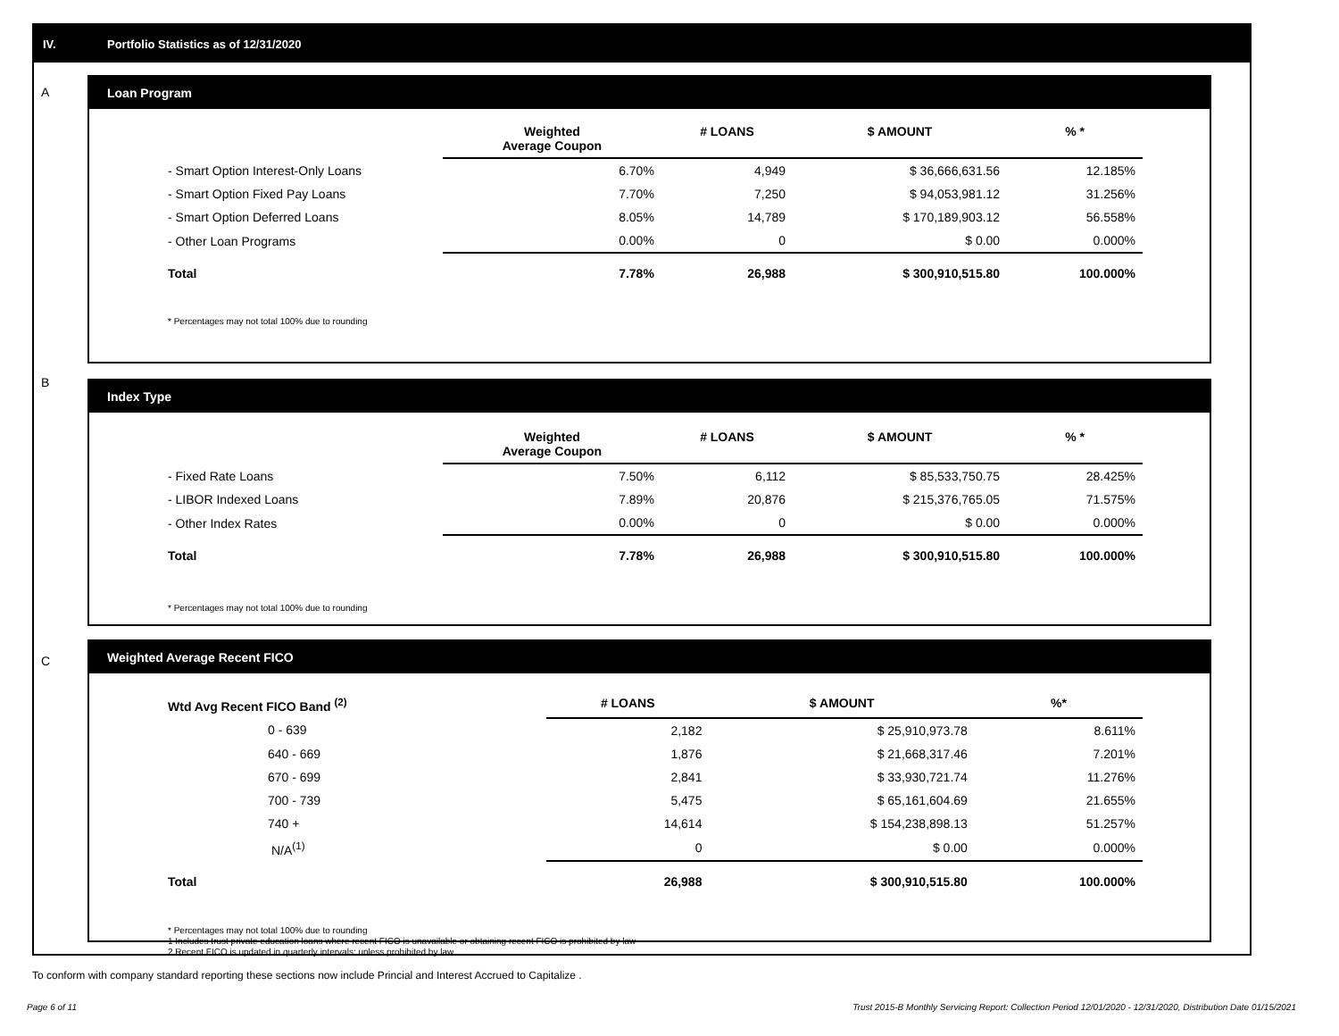IV. Portfolio Statistics as of 12/31/2020
A
Loan Program
| | Weighted Average Coupon | # LOANS | $ AMOUNT | % * |
| --- | --- | --- | --- | --- |
| - Smart Option Interest-Only Loans | 6.70% | 4,949 | $ 36,666,631.56 | 12.185% |
| - Smart Option Fixed Pay Loans | 7.70% | 7,250 | $ 94,053,981.12 | 31.256% |
| - Smart Option Deferred Loans | 8.05% | 14,789 | $ 170,189,903.12 | 56.558% |
| - Other Loan Programs | 0.00% | 0 | $ 0.00 | 0.000% |
| Total | 7.78% | 26,988 | $ 300,910,515.80 | 100.000% |
* Percentages may not total 100% due to rounding
B
Index Type
| | Weighted Average Coupon | # LOANS | $ AMOUNT | % * |
| --- | --- | --- | --- | --- |
| - Fixed Rate Loans | 7.50% | 6,112 | $ 85,533,750.75 | 28.425% |
| - LIBOR Indexed Loans | 7.89% | 20,876 | $ 215,376,765.05 | 71.575% |
| - Other Index Rates | 0.00% | 0 | $ 0.00 | 0.000% |
| Total | 7.78% | 26,988 | $ 300,910,515.80 | 100.000% |
* Percentages may not total 100% due to rounding
C
Weighted Average Recent FICO
| Wtd Avg Recent FICO Band <sup>(2)</sup> | # LOANS | $ AMOUNT | %* |
| --- | --- | --- | --- |
| 0 - 639 | 2,182 | $ 25,910,973.78 | 8.611% |
| 640 - 669 | 1,876 | $ 21,668,317.46 | 7.201% |
| 670 - 699 | 2,841 | $ 33,930,721.74 | 11.276% |
| 700 - 739 | 5,475 | $ 65,161,604.69 | 21.655% |
| 740 + | 14,614 | $ 154,238,898.13 | 51.257% |
| N/A<sup>(1)</sup> | 0 | $ 0.00 | 0.000% |
| Total | 26,988 | $ 300,910,515.80 | 100.000% |
* Percentages may not total 100% due to rounding
1 Includes trust private education loans where recent FICO is unavailable or obtaining recent FICO is prohibited by law
2 Recent FICO is updated in quarterly intervals; unless prohibited by law
To conform with company standard reporting these sections now include Princial and Interest Accrued to Capitalize .
Page 6 of 11
Trust 2015-B Monthly Servicing Report: Collection Period 12/01/2020 - 12/31/2020, Distribution Date 01/15/2021